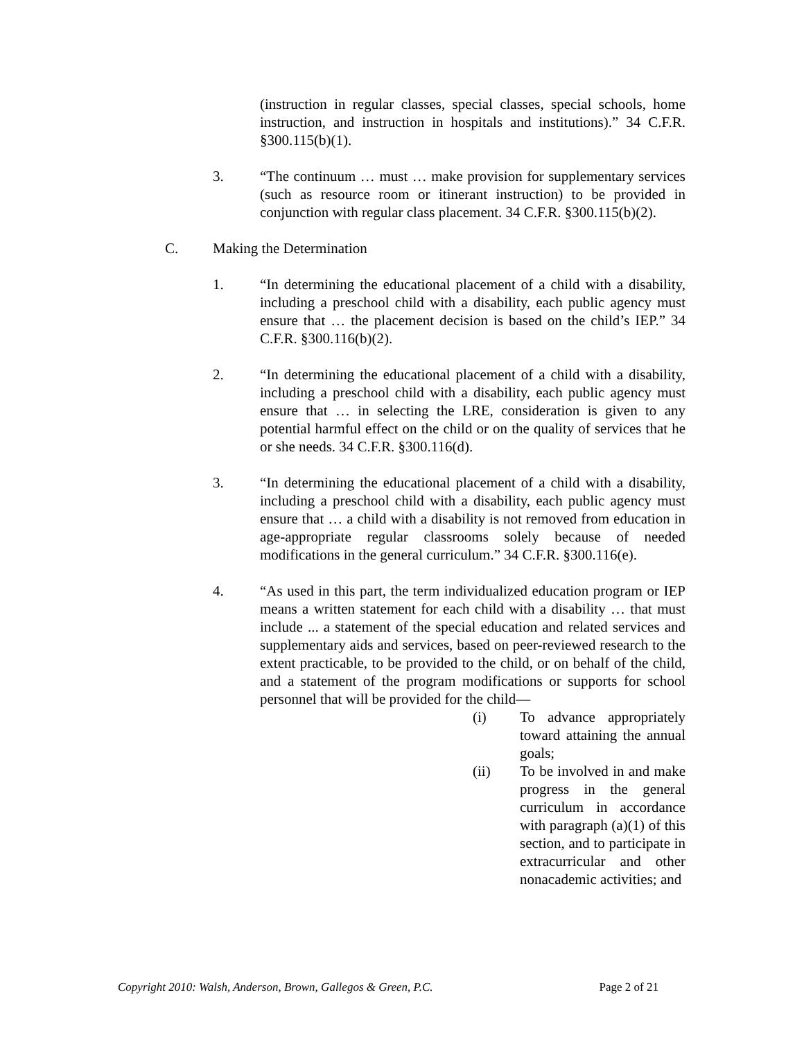(instruction in regular classes, special classes, special schools, home instruction, and instruction in hospitals and institutions).” 34 C.F.R. §300.115(b)(1).
3. “The continuum … must … make provision for supplementary services (such as resource room or itinerant instruction) to be provided in conjunction with regular class placement. 34 C.F.R. §300.115(b)(2).
C. Making the Determination
1. “In determining the educational placement of a child with a disability, including a preschool child with a disability, each public agency must ensure that … the placement decision is based on the child’s IEP.” 34 C.F.R. §300.116(b)(2).
2. “In determining the educational placement of a child with a disability, including a preschool child with a disability, each public agency must ensure that … in selecting the LRE, consideration is given to any potential harmful effect on the child or on the quality of services that he or she needs. 34 C.F.R. §300.116(d).
3. “In determining the educational placement of a child with a disability, including a preschool child with a disability, each public agency must ensure that … a child with a disability is not removed from education in age-appropriate regular classrooms solely because of needed modifications in the general curriculum.” 34 C.F.R. §300.116(e).
4. “As used in this part, the term individualized education program or IEP means a written statement for each child with a disability … that must include ... a statement of the special education and related services and supplementary aids and services, based on peer-reviewed research to the extent practicable, to be provided to the child, or on behalf of the child, and a statement of the program modifications or supports for school personnel that will be provided for the child—
(i) To advance appropriately toward attaining the annual goals;
(ii) To be involved in and make progress in the general curriculum in accordance with paragraph (a)(1) of this section, and to participate in extracurricular and other nonacademic activities; and
Copyright 2010: Walsh, Anderson, Brown, Gallegos & Green, P.C. Page 2 of 21